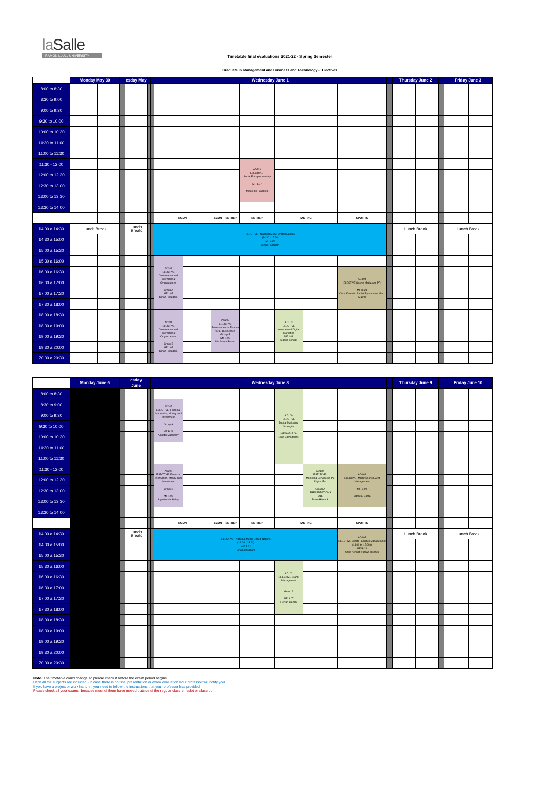la Salle
RAMON LLULL UNIVERSITY
Timetable final evaluations 2021-22 - Spring Semester
Graduate in Management and Business and Technology - Electives
| | Monday May 30 | | | esday May | | | Wednesday June 1 | | | | | | | | Thursday June 2 | | | Friday June 3 | |
| 8:00 to 8:30 | | | | | | | | | | | | | | | | | | | |
| 8:30 to 9:00 | | | | | | | | | | | | | | | | | | | |
| 9:00 to 9:30 | | | | | | | | | | | | | | | | | | | |
| 9:30 to 10:00 | | | | | | | | | | | | | | | | | | | |
| 10:00 to 10:30 | | | | | | | | | | | | | | | | | | | |
| 10:30 to 11:00 | | | | | | | | | | | | | | | | | | | |
| 11:00 to 11:30 | | | | | | | | | | | | | | | | | | | |
| 11:30 - 12:00 | | | | | | | | | | AD503 ELECTIVE - Social Entrepreneurship MF 1.07 Miquel de Paladella | | | | | | | | | |
| 12:00 to 12:30 | | | | | | | | | | | | | | | | | | | |
| 12:30 to 13:00 | | | | | | | | | | | | | | | | | | | |
| 13:00 to 13:30 | | | | | | | | | | | | | | | | | | | |
| 13:30 to 14:00 | | | | | | | | | | | | | | | | | | | |
| | | | | | | | ECON | | ECON + ENTREP | ENTREP | MKTING | | SPORTS | | | | | | |
| 14:00 a 14:30 | Lunch Break | | | Lunch Break | | | ELECTIVE - National Model United Nations (14:30 - 15:20) MF B.22 Sinan Hosadam | | | | | | | | Lunch Break | | | Lunch Break | |
| 14:30 a 15:00 | | | | | | | | | | | | | | | | | | | |
| 15:00 a 15:30 | | | | | | | | | | | | | | | | | | | |
| 15:30 a 16:00 | | | | | | | AD201 ELECTIVE Governance and International Organizations Group A MF 1.07 Sinan Hosadam | | | | | | | | | | | | |
| 16:00 a 16:30 | | | | | | | | | | | | | AD404 ELECTIVE Sports Media and PR MF B.21 Chris Kennett / Aarthi Rajaraman / Marc Mairal | | | | | | |
| 16:30 a 17:00 | | | | | | | | | | | | | | | | | | | |
| 17:00 a 17:30 | | | | | | | | | | | | | | | | | | | |
| 17:30 a 18:00 | | | | | | | | | | | | | | | | | | | |
| 18:00 a 18:30 | | | | | | | AD201 ELECTIVE Governance and International Organizations Group B MF 1.07 Sinan Hosadam | | AD203 ELECTIVE Entrepreneurial Finance for E-Businesses Group B MF 1.09 Ute Sonja Busam | | AD103 ELECTIVE International Digital Marketing MF 1.08 Sapna Sehgal | | | | | | | | |
| 18:30 a 19:00 | | | | | | | | | | | | | | | | | | | |
| 19:00 a 19:30 | | | | | | | | | | | | | | | | | | | |
| 19:30 a 20:00 | | | | | | | | | | | | | | | | | | | |
| 20:00 a 20:30 | | | | | | | | | | | | | | | | | | | |
| | Monday June 6 | | esday June | | | Wednesday June 8 | | | | | | | | Thursday June 9 | | | Friday June 10 | |
| 8:00 to 8:30 | | | | | | | | | | AD100 ELECTIVE Digital Marketing Strategies MF 5.05+5.06 Lluis Campderros | | | | | | | | |
| 8:30 to 9:00 | | | | | | AD205 ELECTIVE -Financial Innovation, Money and Investment Group A MF B.21 Agustin Mackinlay | | | | | | | | | | | | |
| 9:00 to 9:30 | | | | | | | | | | | | | | | | | | |
| 9:30 to 10:00 | | | | | | | | | | | | | | | | | | |
| 10:00 to 10:30 | | | | | | | | | | | | | | | | | | |
| 10:30 to 11:00 | | | | | | | | | | | | | | | | | | |
| 11:00 to 11:30 | | | | | | | | | | | | | | | | | | |
| 11:30 - 12:00 | | | | | | AD205 ELECTIVE -Financial Innovation, Money and Investment Group B MF 1.07 Agustin Mackinlay | | | | | AD104 ELECTIVE - Marketing Services in the Digital Era Group A PRESENTATIONS Q11 Dawn Hiscock | AD401 ELECTIVE -Major Sports Event Management MF 1.09 Marcela Garza | | | | | | |
| 12:00 to 12:30 | | | | | | | | | | | | | | | | | | |
| 12:30 to 13:00 | | | | | | | | | | | | | | | | | | |
| 13:00 to 13:30 | | | | | | | | | | | | | | | | | | |
| 13:30 to 14:00 | | | | | | | | | | | | | | | | | | |
| | | | | | | ECON | | ECON + ENTREP | ENTREP | MKTING | | SPORTS | | | | | | |
| 14:00 a 14:30 | | | Lunch Break | | | ELECTIVE - National Model United Nations (14:30 - 15:20) MF B.22 Sinan Hosadam | | | | | | AD403 ELECTIVE Sports Facilities Management (14:00 to 15:30h) MF B.21 Chris Kennett / Dawn Hiscock | | Lunch Break | | | Lunch Break | |
| 14:30 a 15:00 | | | | | | | | | | | | | | | | | | |
| 15:00 a 15:30 | | | | | | | | | | | | | | | | | | |
| 15:30 a 16:00 | | | | | | | | | | AD102 ELECTIVE Brand Management Group A MF. 1.07 Ferran Blanch | | | | | | | | |
| 16:00 a 16:30 | | | | | | | | | | | | | | | | | | |
| 16:30 a 17:00 | | | | | | | | | | | | | | | | | | |
| 17:00 a 17:30 | | | | | | | | | | | | | | | | | | |
| 17:30 a 18:00 | | | | | | | | | | | | | | | | | | |
| 18:00 a 18:30 | | | | | | | | | | | | | | | | | | |
| 18:30 a 19:00 | | | | | | | | | | | | | | | | | | |
| 19:00 a 19:30 | | | | | | | | | | | | | | | | | | |
| 19:30 a 20:00 | | | | | | | | | | | | | | | | | | |
| 20:00 a 20:30 | | | | | | | | | | | | | | | | | | |
Note: The timetable could change so please check it before the exam period begins.
Here all the subjects are included - in case there is no final presentation or exam evaluation your professor will notify you.
If you have a project or work hand-in, you need to follow the instructions that your professor has provided
Please check all your exams, because most of them have moved outside of the regular class timeslot or classroom.